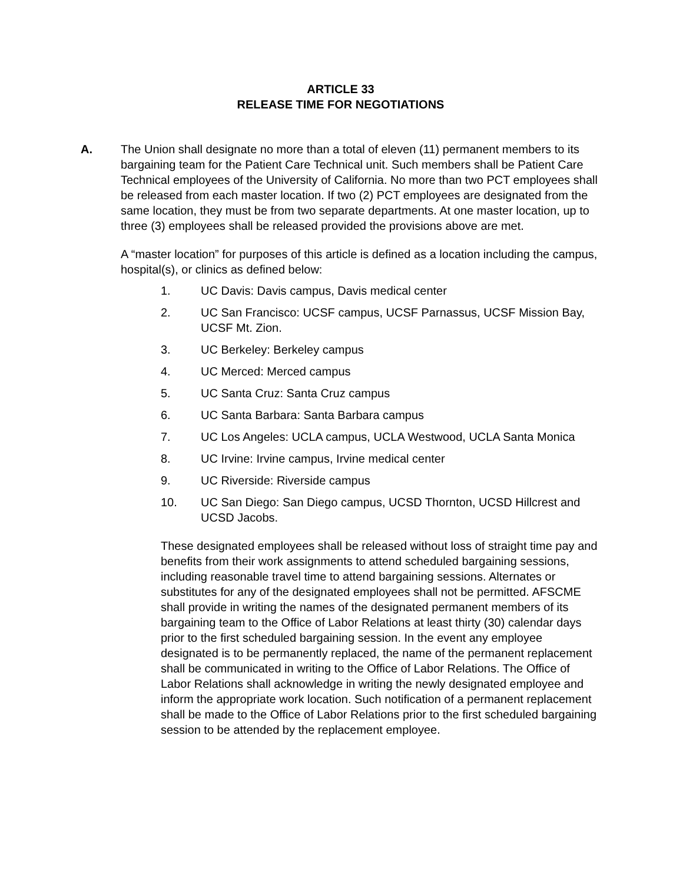ARTICLE 33
RELEASE TIME FOR NEGOTIATIONS
A. The Union shall designate no more than a total of eleven (11) permanent members to its bargaining team for the Patient Care Technical unit. Such members shall be Patient Care Technical employees of the University of California. No more than two PCT employees shall be released from each master location. If two (2) PCT employees are designated from the same location, they must be from two separate departments. At one master location, up to three (3) employees shall be released provided the provisions above are met.
A “master location” for purposes of this article is defined as a location including the campus, hospital(s), or clinics as defined below:
1. UC Davis: Davis campus, Davis medical center
2. UC San Francisco: UCSF campus, UCSF Parnassus, UCSF Mission Bay, UCSF Mt. Zion.
3. UC Berkeley: Berkeley campus
4. UC Merced: Merced campus
5. UC Santa Cruz: Santa Cruz campus
6. UC Santa Barbara: Santa Barbara campus
7. UC Los Angeles: UCLA campus, UCLA Westwood, UCLA Santa Monica
8. UC Irvine: Irvine campus, Irvine medical center
9. UC Riverside: Riverside campus
10. UC San Diego: San Diego campus, UCSD Thornton, UCSD Hillcrest and UCSD Jacobs.
These designated employees shall be released without loss of straight time pay and benefits from their work assignments to attend scheduled bargaining sessions, including reasonable travel time to attend bargaining sessions. Alternates or substitutes for any of the designated employees shall not be permitted. AFSCME shall provide in writing the names of the designated permanent members of its bargaining team to the Office of Labor Relations at least thirty (30) calendar days prior to the first scheduled bargaining session. In the event any employee designated is to be permanently replaced, the name of the permanent replacement shall be communicated in writing to the Office of Labor Relations. The Office of Labor Relations shall acknowledge in writing the newly designated employee and inform the appropriate work location. Such notification of a permanent replacement shall be made to the Office of Labor Relations prior to the first scheduled bargaining session to be attended by the replacement employee.